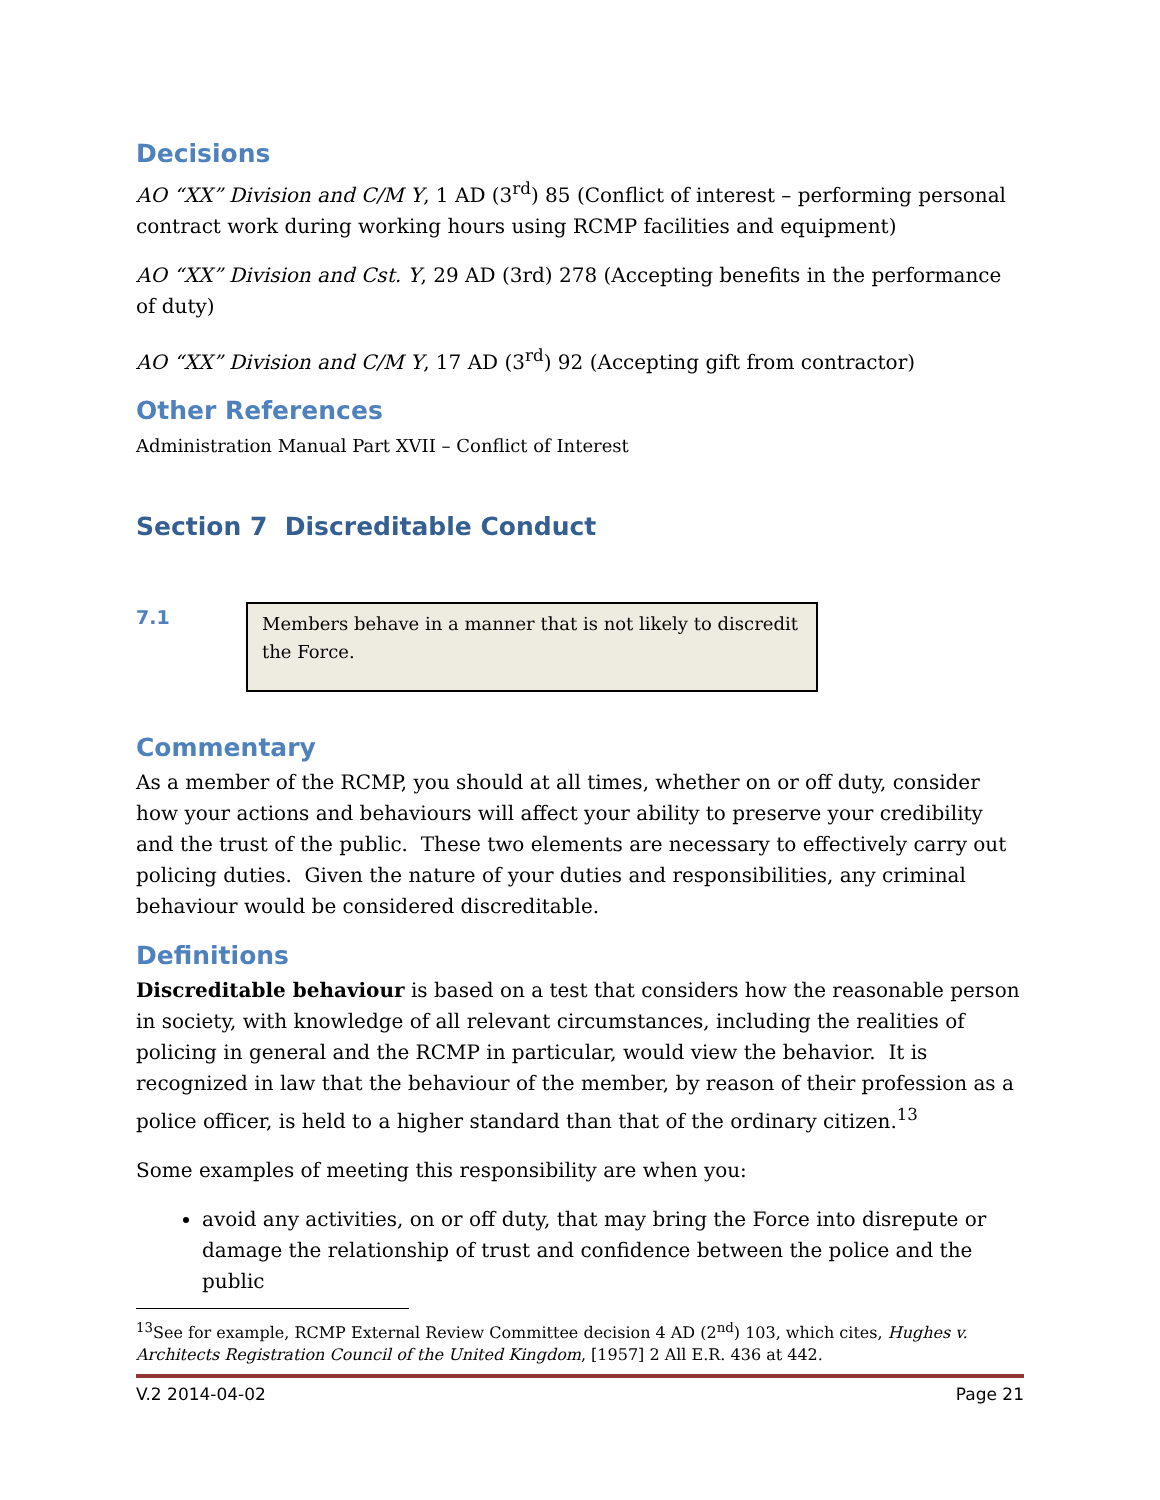Decisions
AO “XX” Division and C/M Y, 1 AD (3<sup>rd</sup>) 85 (Conflict of interest – performing personal contract work during working hours using RCMP facilities and equipment)
AO “XX” Division and Cst. Y, 29 AD (3rd) 278 (Accepting benefits in the performance of duty)
AO “XX” Division and C/M Y, 17 AD (3<sup>rd</sup>) 92 (Accepting gift from contractor)
Other References
Administration Manual Part XVII – Conflict of Interest
Section 7 Discreditable Conduct
7.1
Members behave in a manner that is not likely to discredit the Force.
Commentary
As a member of the RCMP, you should at all times, whether on or off duty, consider how your actions and behaviours will affect your ability to preserve your credibility and the trust of the public. These two elements are necessary to effectively carry out policing duties. Given the nature of your duties and responsibilities, any criminal behaviour would be considered discreditable.
Definitions
Discreditable behaviour is based on a test that considers how the reasonable person in society, with knowledge of all relevant circumstances, including the realities of policing in general and the RCMP in particular, would view the behavior. It is recognized in law that the behaviour of the member, by reason of their profession as a police officer, is held to a higher standard than that of the ordinary citizen.<sup>13</sup>
Some examples of meeting this responsibility are when you:
avoid any activities, on or off duty, that may bring the Force into disrepute or damage the relationship of trust and confidence between the police and the public
<sup>13</sup> See for example, RCMP External Review Committee decision 4 AD (2<sup>nd</sup>) 103, which cites, Hughes v. Architects Registration Council of the United Kingdom, [1957] 2 All E.R. 436 at 442.
V.2 2014-04-02 Page 21